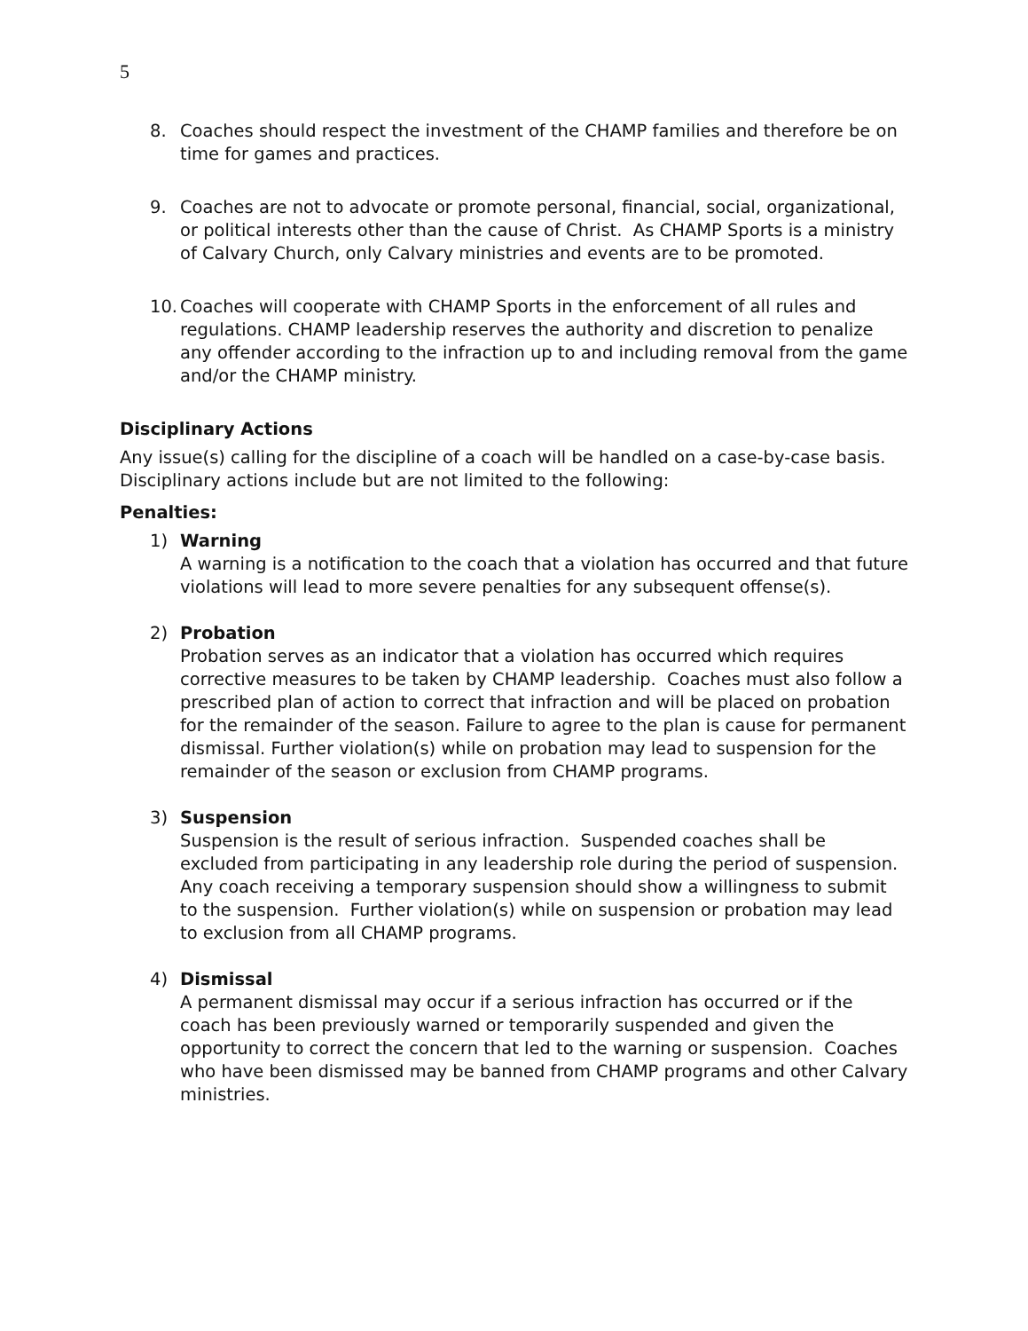5
8. Coaches should respect the investment of the CHAMP families and therefore be on time for games and practices.
9. Coaches are not to advocate or promote personal, financial, social, organizational, or political interests other than the cause of Christ. As CHAMP Sports is a ministry of Calvary Church, only Calvary ministries and events are to be promoted.
10. Coaches will cooperate with CHAMP Sports in the enforcement of all rules and regulations. CHAMP leadership reserves the authority and discretion to penalize any offender according to the infraction up to and including removal from the game and/or the CHAMP ministry.
Disciplinary Actions
Any issue(s) calling for the discipline of a coach will be handled on a case-by-case basis. Disciplinary actions include but are not limited to the following:
Penalties:
1) Warning
A warning is a notification to the coach that a violation has occurred and that future violations will lead to more severe penalties for any subsequent offense(s).
2) Probation
Probation serves as an indicator that a violation has occurred which requires corrective measures to be taken by CHAMP leadership. Coaches must also follow a prescribed plan of action to correct that infraction and will be placed on probation for the remainder of the season. Failure to agree to the plan is cause for permanent dismissal. Further violation(s) while on probation may lead to suspension for the remainder of the season or exclusion from CHAMP programs.
3) Suspension
Suspension is the result of serious infraction. Suspended coaches shall be excluded from participating in any leadership role during the period of suspension. Any coach receiving a temporary suspension should show a willingness to submit to the suspension. Further violation(s) while on suspension or probation may lead to exclusion from all CHAMP programs.
4) Dismissal
A permanent dismissal may occur if a serious infraction has occurred or if the coach has been previously warned or temporarily suspended and given the opportunity to correct the concern that led to the warning or suspension. Coaches who have been dismissed may be banned from CHAMP programs and other Calvary ministries.